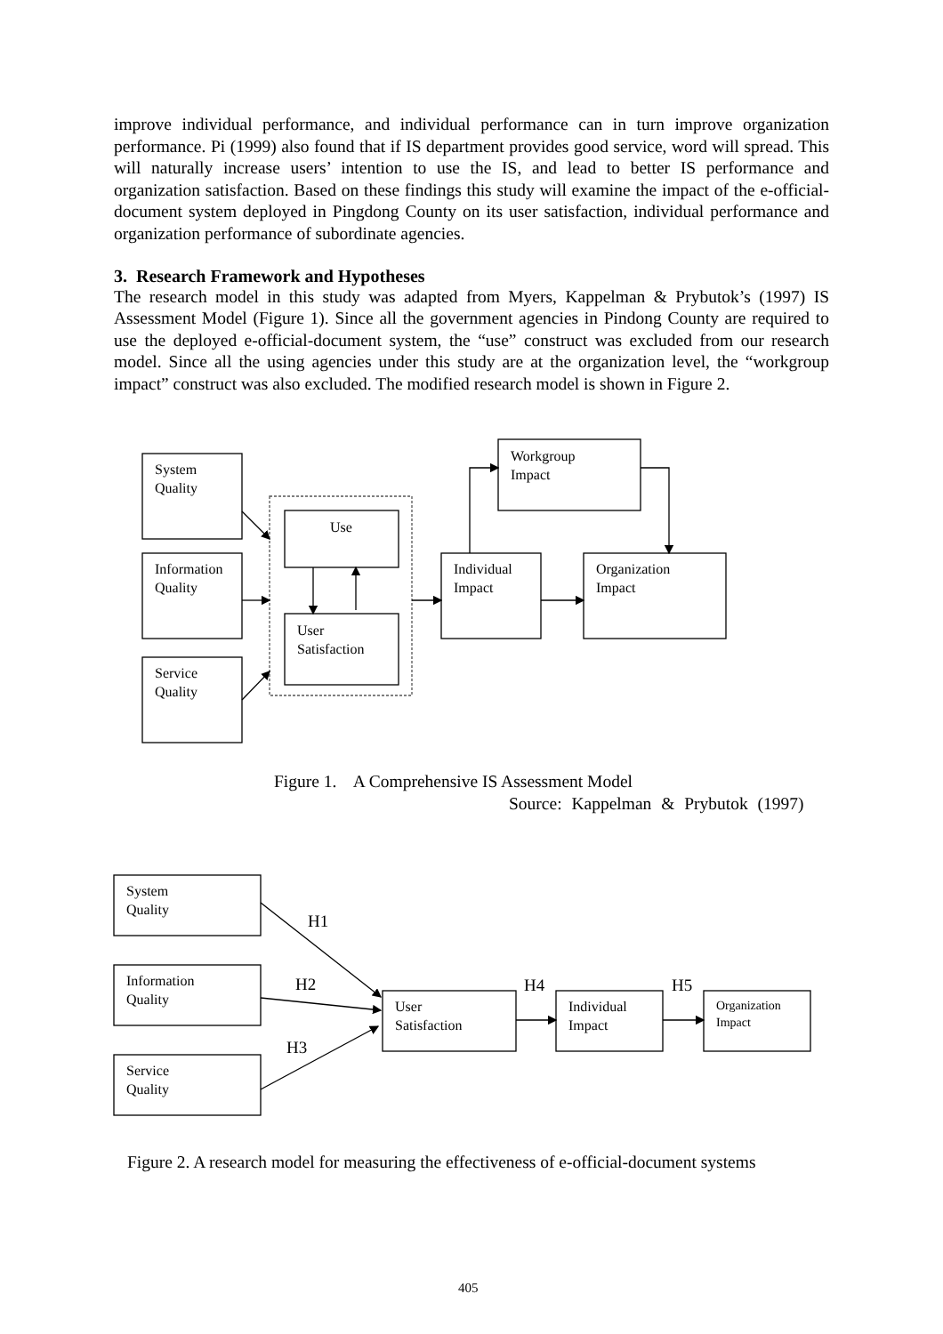improve individual performance, and individual performance can in turn improve organization performance. Pi (1999) also found that if IS department provides good service, word will spread. This will naturally increase users’ intention to use the IS, and lead to better IS performance and organization satisfaction. Based on these findings this study will examine the impact of the e-official-document system deployed in Pingdong County on its user satisfaction, individual performance and organization performance of subordinate agencies.
3. Research Framework and Hypotheses
The research model in this study was adapted from Myers, Kappelman & Prybutok’s (1997) IS Assessment Model (Figure 1). Since all the government agencies in Pindong County are required to use the deployed e-official-document system, the “use” construct was excluded from our research model. Since all the using agencies under this study are at the organization level, the “workgroup impact” construct was also excluded. The modified research model is shown in Figure 2.
System
Quality
Information
Quality
Service
Quality
Use
User
Satisfaction
Individual
Impact
Organization
Impact
Workgroup
Impact
System
Quality
Information
Quality
Service
Quality
User
Satisfaction
Individual
Impact
Organization
Impact
H1
H2
H3
H4
H5
Figure 1. A Comprehensive IS Assessment Model
Source: Kappelman & Prybutok (1997)
Figure 2. A research model for measuring the effectiveness of e-official-document systems
405